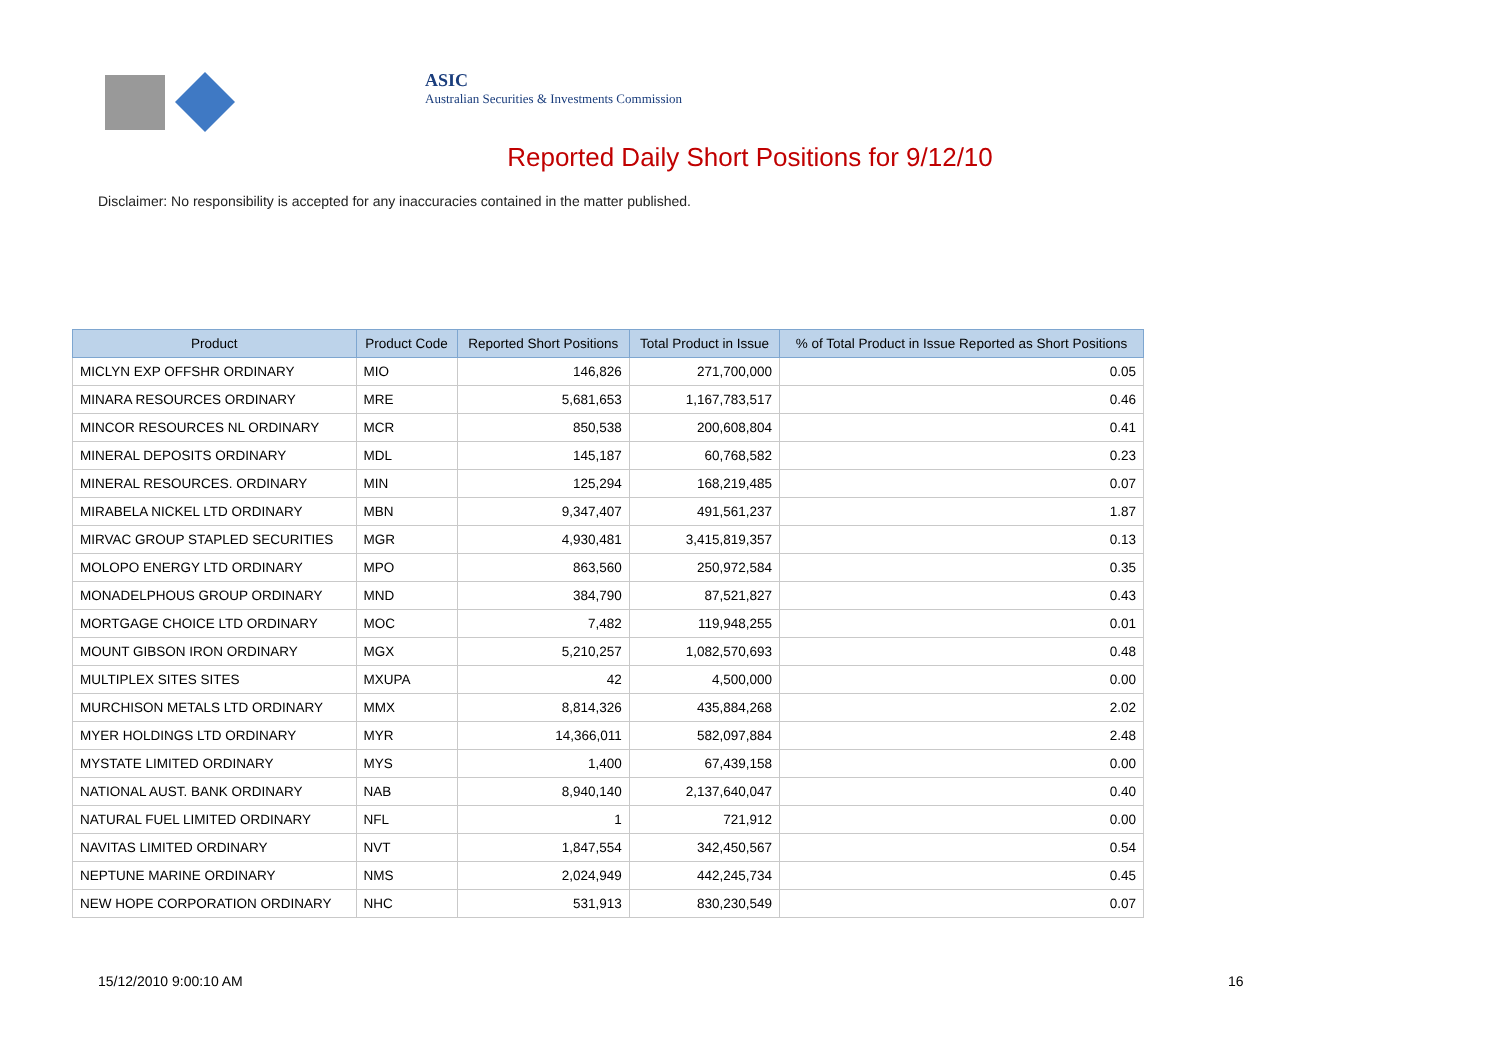ASIC
Australian Securities & Investments Commission
Reported Daily Short Positions for 9/12/10
Disclaimer: No responsibility is accepted for any inaccuracies contained in the matter published.
| Product | Product Code | Reported Short Positions | Total Product in Issue | % of Total Product in Issue Reported as Short Positions |
| --- | --- | --- | --- | --- |
| MICLYN EXP OFFSHR ORDINARY | MIO | 146,826 | 271,700,000 | 0.05 |
| MINARA RESOURCES ORDINARY | MRE | 5,681,653 | 1,167,783,517 | 0.46 |
| MINCOR RESOURCES NL ORDINARY | MCR | 850,538 | 200,608,804 | 0.41 |
| MINERAL DEPOSITS ORDINARY | MDL | 145,187 | 60,768,582 | 0.23 |
| MINERAL RESOURCES. ORDINARY | MIN | 125,294 | 168,219,485 | 0.07 |
| MIRABELA NICKEL LTD ORDINARY | MBN | 9,347,407 | 491,561,237 | 1.87 |
| MIRVAC GROUP STAPLED SECURITIES | MGR | 4,930,481 | 3,415,819,357 | 0.13 |
| MOLOPO ENERGY LTD ORDINARY | MPO | 863,560 | 250,972,584 | 0.35 |
| MONADELPHOUS GROUP ORDINARY | MND | 384,790 | 87,521,827 | 0.43 |
| MORTGAGE CHOICE LTD ORDINARY | MOC | 7,482 | 119,948,255 | 0.01 |
| MOUNT GIBSON IRON ORDINARY | MGX | 5,210,257 | 1,082,570,693 | 0.48 |
| MULTIPLEX SITES SITES | MXUPA | 42 | 4,500,000 | 0.00 |
| MURCHISON METALS LTD ORDINARY | MMX | 8,814,326 | 435,884,268 | 2.02 |
| MYER HOLDINGS LTD ORDINARY | MYR | 14,366,011 | 582,097,884 | 2.48 |
| MYSTATE LIMITED ORDINARY | MYS | 1,400 | 67,439,158 | 0.00 |
| NATIONAL AUST. BANK ORDINARY | NAB | 8,940,140 | 2,137,640,047 | 0.40 |
| NATURAL FUEL LIMITED ORDINARY | NFL | 1 | 721,912 | 0.00 |
| NAVITAS LIMITED ORDINARY | NVT | 1,847,554 | 342,450,567 | 0.54 |
| NEPTUNE MARINE ORDINARY | NMS | 2,024,949 | 442,245,734 | 0.45 |
| NEW HOPE CORPORATION ORDINARY | NHC | 531,913 | 830,230,549 | 0.07 |
15/12/2010 9:00:10 AM 16